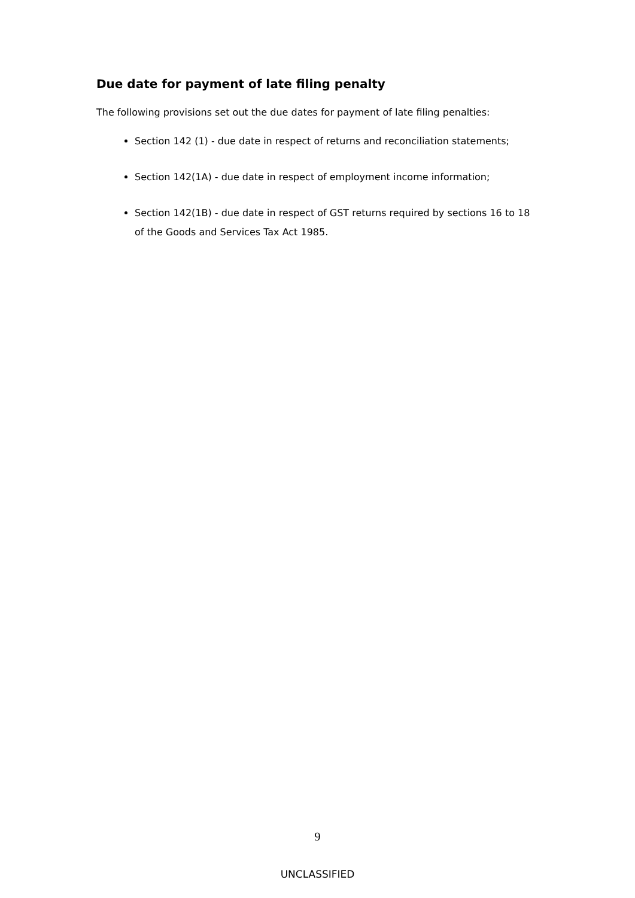Due date for payment of late filing penalty
The following provisions set out the due dates for payment of late filing penalties:
Section 142 (1) - due date in respect of returns and reconciliation statements;
Section 142(1A) - due date in respect of employment income information;
Section 142(1B) - due date in respect of GST returns required by sections 16 to 18 of the Goods and Services Tax Act 1985.
9
UNCLASSIFIED